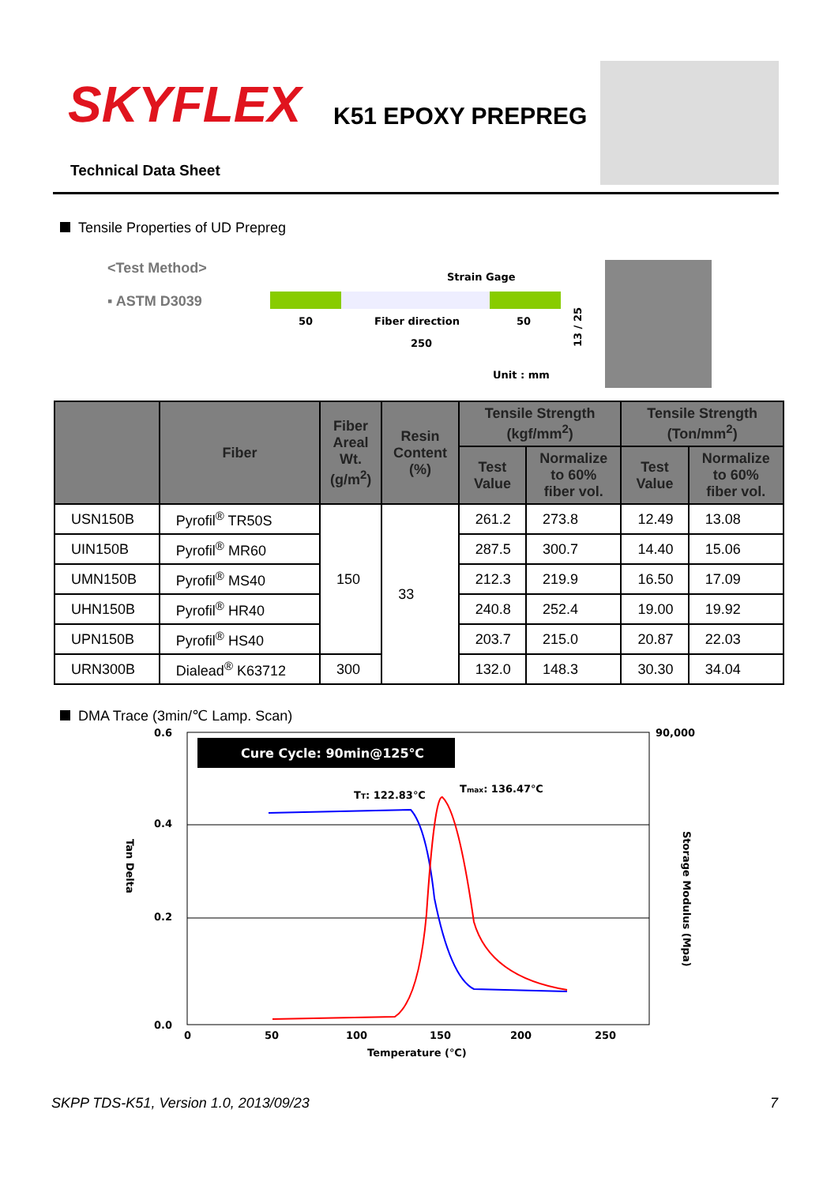SKYFLEX K51 EPOXY PREPREG
Technical Data Sheet
Tensile Properties of UD Prepreg
<Test Method>
▪ ASTM D3039
Strain Gage
50
Fiber direction
50
250
13 / 25
Unit : mm
| | Fiber | Fiber Areal Wt. (g/m<sup>2</sup>) | Resin Content (%) | Tensile Strength (kgf/mm<sup>2</sup>) | | Tensile Strength (Ton/mm<sup>2</sup>) | |
| --- | --- | --- | --- | --- | --- | --- | --- |
| | | | | Test Value | Normalize to 60% fiber vol. | Test Value | Normalize to 60% fiber vol. |
| USN150B | Pyrofil<sup>®</sup> TR50S | 150 | 33 | 261.2 | 273.8 | 12.49 | 13.08 |
| UIN150B | Pyrofil<sup>®</sup> MR60 | | | 287.5 | 300.7 | 14.40 | 15.06 |
| UMN150B | Pyrofil<sup>®</sup> MS40 | | | 212.3 | 219.9 | 16.50 | 17.09 |
| UHN150B | Pyrofil<sup>®</sup> HR40 | | | 240.8 | 252.4 | 19.00 | 19.92 |
| UPN150B | Pyrofil<sup>®</sup> HS40 | | | 203.7 | 215.0 | 20.87 | 22.03 |
| URN300B | Dialead<sup>®</sup> K63712 | 300 | | 132.0 | 148.3 | 30.30 | 34.04 |
DMA Trace (3min/℃ Lamp. Scan)
Cure Cycle: 90min@125℃
TT: 122.83℃
Tmax: 136.47℃
0.6
0.4
0.2
0.0
0
50
100
150
200
250
Temperature (℃)
90,000
Tan Delta
Storage Modulus (Mpa)
SKPP TDS-K51, Version 1.0, 2013/09/23 7